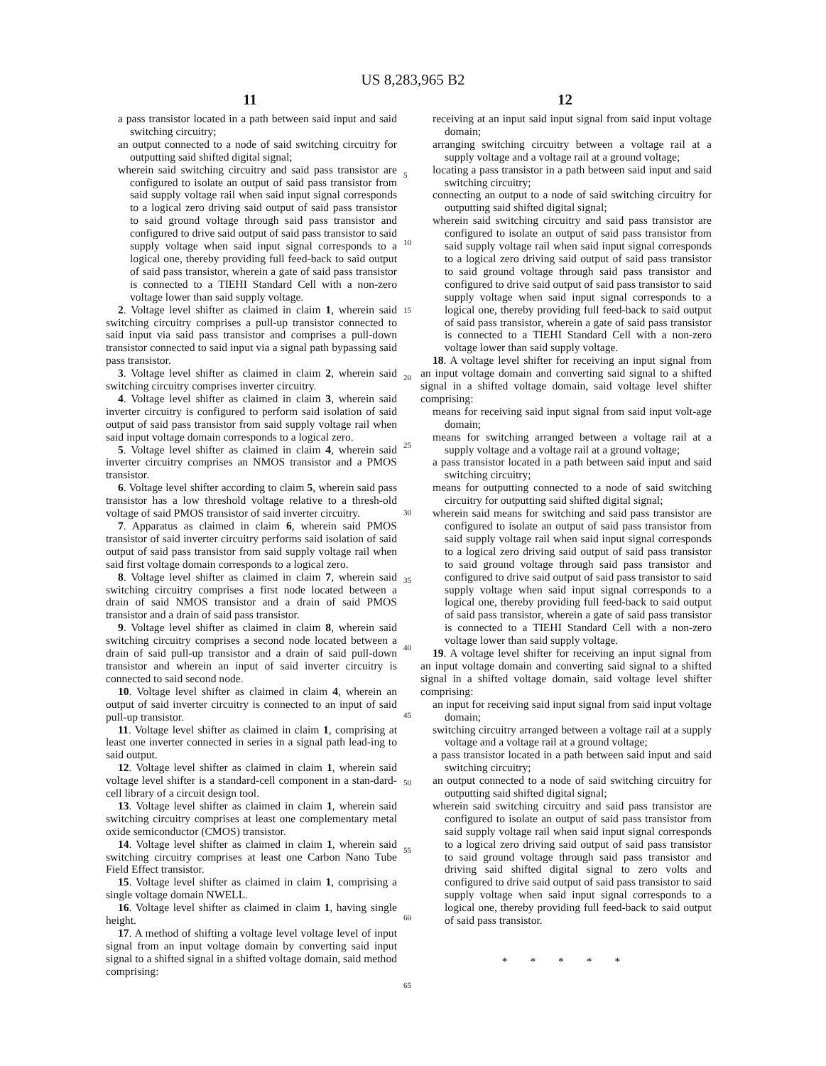US 8,283,965 B2
11 12
a pass transistor located in a path between said input and said switching circuitry;
an output connected to a node of said switching circuitry for outputting said shifted digital signal;
wherein said switching circuitry and said pass transistor are configured to isolate an output of said pass transistor from said supply voltage rail when said input signal corresponds to a logical zero driving said output of said pass transistor to said ground voltage through said pass transistor and configured to drive said output of said pass transistor to said supply voltage when said input signal corresponds to a logical one, thereby providing full feed-back to said output of said pass transistor, wherein a gate of said pass transistor is connected to a TIEHI Standard Cell with a non-zero voltage lower than said supply voltage.
2. Voltage level shifter as claimed in claim 1, wherein said switching circuitry comprises a pull-up transistor connected to said input via said pass transistor and comprises a pull-down transistor connected to said input via a signal path bypassing said pass transistor.
3. Voltage level shifter as claimed in claim 2, wherein said switching circuitry comprises inverter circuitry.
4. Voltage level shifter as claimed in claim 3, wherein said inverter circuitry is configured to perform said isolation of said output of said pass transistor from said supply voltage rail when said input voltage domain corresponds to a logical zero.
5. Voltage level shifter as claimed in claim 4, wherein said inverter circuitry comprises an NMOS transistor and a PMOS transistor.
6. Voltage level shifter according to claim 5, wherein said pass transistor has a low threshold voltage relative to a thresh-old voltage of said PMOS transistor of said inverter circuitry.
7. Apparatus as claimed in claim 6, wherein said PMOS transistor of said inverter circuitry performs said isolation of said output of said pass transistor from said supply voltage rail when said first voltage domain corresponds to a logical zero.
8. Voltage level shifter as claimed in claim 7, wherein said switching circuitry comprises a first node located between a drain of said NMOS transistor and a drain of said PMOS transistor and a drain of said pass transistor.
9. Voltage level shifter as claimed in claim 8, wherein said switching circuitry comprises a second node located between a drain of said pull-up transistor and a drain of said pull-down transistor and wherein an input of said inverter circuitry is connected to said second node.
10. Voltage level shifter as claimed in claim 4, wherein an output of said inverter circuitry is connected to an input of said pull-up transistor.
11. Voltage level shifter as claimed in claim 1, comprising at least one inverter connected in series in a signal path lead-ing to said output.
12. Voltage level shifter as claimed in claim 1, wherein said voltage level shifter is a standard-cell component in a stan-dard-cell library of a circuit design tool.
13. Voltage level shifter as claimed in claim 1, wherein said switching circuitry comprises at least one complementary metal oxide semiconductor (CMOS) transistor.
14. Voltage level shifter as claimed in claim 1, wherein said switching circuitry comprises at least one Carbon Nano Tube Field Effect transistor.
15. Voltage level shifter as claimed in claim 1, comprising a single voltage domain NWELL.
16. Voltage level shifter as claimed in claim 1, having single height.
17. A method of shifting a voltage level voltage level of input signal from an input voltage domain by converting said input signal to a shifted signal in a shifted voltage domain, said method comprising:
5
10
15
20
25
30
35
40
45
50
55
60
65
receiving at an input said input signal from said input voltage domain;
arranging switching circuitry between a voltage rail at a supply voltage and a voltage rail at a ground voltage;
locating a pass transistor in a path between said input and said switching circuitry;
connecting an output to a node of said switching circuitry for outputting said shifted digital signal;
wherein said switching circuitry and said pass transistor are configured to isolate an output of said pass transistor from said supply voltage rail when said input signal corresponds to a logical zero driving said output of said pass transistor to said ground voltage through said pass transistor and configured to drive said output of said pass transistor to said supply voltage when said input signal corresponds to a logical one, thereby providing full feed-back to said output of said pass transistor, wherein a gate of said pass transistor is connected to a TIEHI Standard Cell with a non-zero voltage lower than said supply voltage.
18. A voltage level shifter for receiving an input signal from an input voltage domain and converting said signal to a shifted signal in a shifted voltage domain, said voltage level shifter comprising:
means for receiving said input signal from said input volt-age domain;
means for switching arranged between a voltage rail at a supply voltage and a voltage rail at a ground voltage;
a pass transistor located in a path between said input and said switching circuitry;
means for outputting connected to a node of said switching circuitry for outputting said shifted digital signal;
wherein said means for switching and said pass transistor are configured to isolate an output of said pass transistor from said supply voltage rail when said input signal corresponds to a logical zero driving said output of said pass transistor to said ground voltage through said pass transistor and configured to drive said output of said pass transistor to said supply voltage when said input signal corresponds to a logical one, thereby providing full feed-back to said output of said pass transistor, wherein a gate of said pass transistor is connected to a TIEHI Standard Cell with a non-zero voltage lower than said supply voltage.
19. A voltage level shifter for receiving an input signal from an input voltage domain and converting said signal to a shifted signal in a shifted voltage domain, said voltage level shifter comprising:
an input for receiving said input signal from said input voltage domain;
switching circuitry arranged between a voltage rail at a supply voltage and a voltage rail at a ground voltage;
a pass transistor located in a path between said input and said switching circuitry;
an output connected to a node of said switching circuitry for outputting said shifted digital signal;
wherein said switching circuitry and said pass transistor are configured to isolate an output of said pass transistor from said supply voltage rail when said input signal corresponds to a logical zero driving said output of said pass transistor to said ground voltage through said pass transistor and driving said shifted digital signal to zero volts and configured to drive said output of said pass transistor to said supply voltage when said input signal corresponds to a logical one, thereby providing full feed-back to said output of said pass transistor.
* * * * *